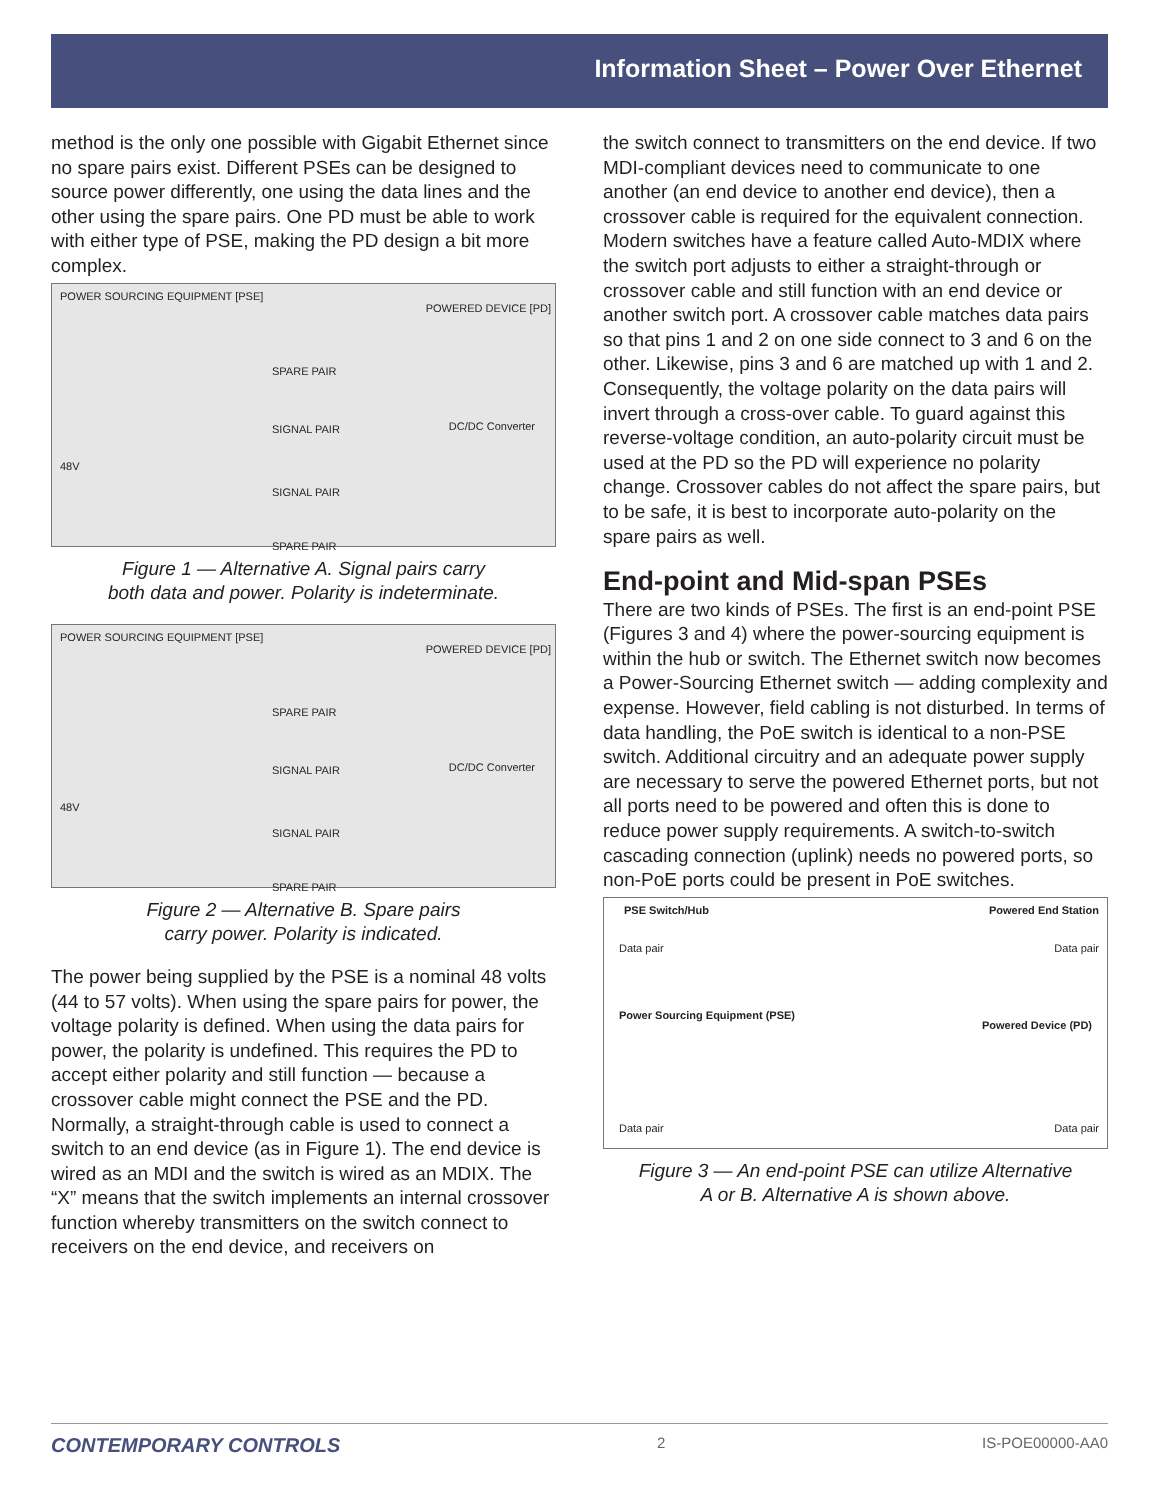Information Sheet – Power Over Ethernet
method is the only one possible with Gigabit Ethernet since no spare pairs exist. Different PSEs can be designed to source power differently, one using the data lines and the other using the spare pairs. One PD must be able to work with either type of PSE, making the PD design a bit more complex.
POWER SOURCING EQUIPMENT [PSE]
POWERED DEVICE [PD]
SPARE PAIR
SIGNAL PAIR
SIGNAL PAIR
SPARE PAIR
48V
DC/DC Converter
Figure 1 — Alternative A. Signal pairs carry
both data and power. Polarity is indeterminate.
POWER SOURCING EQUIPMENT [PSE]
POWERED DEVICE [PD]
SPARE PAIR
SIGNAL PAIR
SIGNAL PAIR
SPARE PAIR
48V
DC/DC Converter
Figure 2 — Alternative B. Spare pairs
carry power. Polarity is indicated.
The power being supplied by the PSE is a nominal 48 volts (44 to 57 volts). When using the spare pairs for power, the voltage polarity is defined. When using the data pairs for power, the polarity is undefined. This requires the PD to accept either polarity and still function — because a crossover cable might connect the PSE and the PD. Normally, a straight-through cable is used to connect a switch to an end device (as in Figure 1). The end device is wired as an MDI and the switch is wired as an MDIX. The “X” means that the switch implements an internal crossover function whereby transmitters on the switch connect to receivers on the end device, and receivers on
the switch connect to transmitters on the end device. If two MDI-compliant devices need to communicate to one another (an end device to another end device), then a crossover cable is required for the equivalent connection. Modern switches have a feature called Auto-MDIX where the switch port adjusts to either a straight-through or crossover cable and still function with an end device or another switch port. A crossover cable matches data pairs so that pins 1 and 2 on one side connect to 3 and 6 on the other. Likewise, pins 3 and 6 are matched up with 1 and 2. Consequently, the voltage polarity on the data pairs will invert through a cross-over cable. To guard against this reverse-voltage condition, an auto-polarity circuit must be used at the PD so the PD will experience no polarity change. Crossover cables do not affect the spare pairs, but to be safe, it is best to incorporate auto-polarity on the spare pairs as well.
End-point and Mid-span PSEs
There are two kinds of PSEs. The first is an end-point PSE (Figures 3 and 4) where the power-sourcing equipment is within the hub or switch. The Ethernet switch now becomes a Power-Sourcing Ethernet switch — adding complexity and expense. However, field cabling is not disturbed. In terms of data handling, the PoE switch is identical to a non-PSE switch. Additional circuitry and an adequate power supply are necessary to serve the powered Ethernet ports, but not all ports need to be powered and often this is done to reduce power supply requirements. A switch-to-switch cascading connection (uplink) needs no powered ports, so non-PoE ports could be present in PoE switches.
PSE Switch/Hub Powered End Station
Data pair Data pair
Power Sourcing Equipment (PSE)
Powered Device (PD)
Data pair Data pair
Figure 3 — An end-point PSE can utilize Alternative
A or B. Alternative A is shown above.
CONTEMPORARY CONTROLS 2 IS-POE00000-AA0